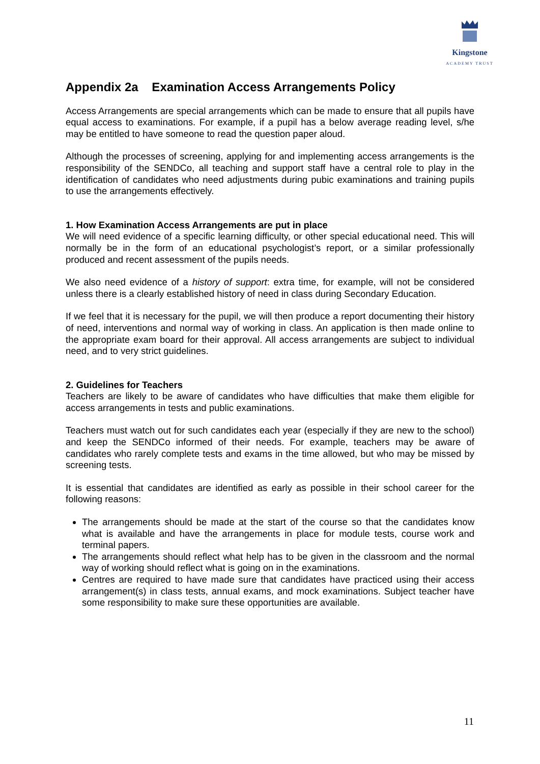Kingstone
ACADEMY TRUST
Appendix 2a Examination Access Arrangements Policy
Access Arrangements are special arrangements which can be made to ensure that all pupils have equal access to examinations. For example, if a pupil has a below average reading level, s/he may be entitled to have someone to read the question paper aloud.
Although the processes of screening, applying for and implementing access arrangements is the responsibility of the SENDCo, all teaching and support staff have a central role to play in the identification of candidates who need adjustments during pubic examinations and training pupils to use the arrangements effectively.
1. How Examination Access Arrangements are put in place
We will need evidence of a specific learning difficulty, or other special educational need. This will normally be in the form of an educational psychologist’s report, or a similar professionally produced and recent assessment of the pupils needs.
We also need evidence of a history of support: extra time, for example, will not be considered unless there is a clearly established history of need in class during Secondary Education.
If we feel that it is necessary for the pupil, we will then produce a report documenting their history of need, interventions and normal way of working in class. An application is then made online to the appropriate exam board for their approval. All access arrangements are subject to individual need, and to very strict guidelines.
2. Guidelines for Teachers
Teachers are likely to be aware of candidates who have difficulties that make them eligible for access arrangements in tests and public examinations.
Teachers must watch out for such candidates each year (especially if they are new to the school) and keep the SENDCo informed of their needs. For example, teachers may be aware of candidates who rarely complete tests and exams in the time allowed, but who may be missed by screening tests.
It is essential that candidates are identified as early as possible in their school career for the following reasons:
The arrangements should be made at the start of the course so that the candidates know what is available and have the arrangements in place for module tests, course work and terminal papers.
The arrangements should reflect what help has to be given in the classroom and the normal way of working should reflect what is going on in the examinations.
Centres are required to have made sure that candidates have practiced using their access arrangement(s) in class tests, annual exams, and mock examinations. Subject teacher have some responsibility to make sure these opportunities are available.
11